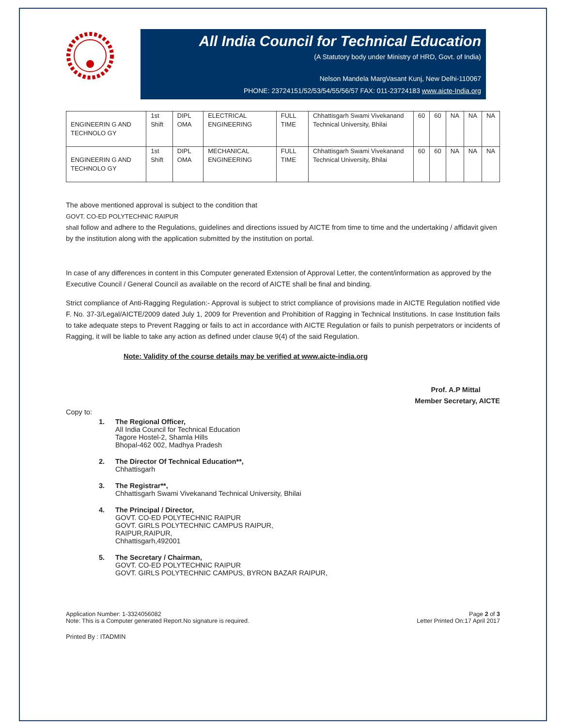All India Council for Technical Education
(A Statutory body under Ministry of HRD, Govt. of India)
Nelson Mandela MargVasant Kunj, New Delhi-110067
PHONE: 23724151/52/53/54/55/56/57 FAX: 011-23724183 www.aicte-India.org
| ENGINEERIN G AND TECHNOLO GY | 1st Shift | DIPL OMA | ELECTRICAL ENGINEERING | FULL TIME | Chhattisgarh Swami Vivekanand Technical University, Bhilai | 60 | 60 | NA | NA | NA |
| ENGINEERIN G AND TECHNOLO GY | 1st Shift | DIPL OMA | MECHANICAL ENGINEERING | FULL TIME | Chhattisgarh Swami Vivekanand Technical University, Bhilai | 60 | 60 | NA | NA | NA |
The above mentioned approval is subject to the condition that
GOVT. CO-ED POLYTECHNIC RAIPUR
shall follow and adhere to the Regulations, guidelines and directions issued by AICTE from time to time and the undertaking / affidavit given by the institution along with the application submitted by the institution on portal.
In case of any differences in content in this Computer generated Extension of Approval Letter, the content/information as approved by the Executive Council / General Council as available on the record of AICTE shall be final and binding.
Strict compliance of Anti-Ragging Regulation:- Approval is subject to strict compliance of provisions made in AICTE Regulation notified vide F. No. 37-3/Legal/AICTE/2009 dated July 1, 2009 for Prevention and Prohibition of Ragging in Technical Institutions. In case Institution fails to take adequate steps to Prevent Ragging or fails to act in accordance with AICTE Regulation or fails to punish perpetrators or incidents of Ragging, it will be liable to take any action as defined under clause 9(4) of the said Regulation.
Note: Validity of the course details may be verified at www.aicte-india.org
Prof. A.P Mittal
Member Secretary, AICTE
Copy to:
1. The Regional Officer,
All India Council for Technical Education
Tagore Hostel-2, Shamla Hills
Bhopal-462 002, Madhya Pradesh
2. The Director Of Technical Education**,
Chhattisgarh
3. The Registrar**,
Chhattisgarh Swami Vivekanand Technical University, Bhilai
4. The Principal / Director,
GOVT. CO-ED POLYTECHNIC RAIPUR
GOVT. GIRLS POLYTECHNIC CAMPUS RAIPUR,
RAIPUR,RAIPUR,
Chhattisgarh,492001
5. The Secretary / Chairman,
GOVT. CO-ED POLYTECHNIC RAIPUR
GOVT. GIRLS POLYTECHNIC CAMPUS, BYRON BAZAR RAIPUR,
Application Number: 1-3324056082
Note: This is a Computer generated Report.No signature is required. Page 2 of 3
Letter Printed On:17 April 2017
Printed By : ITADMIN